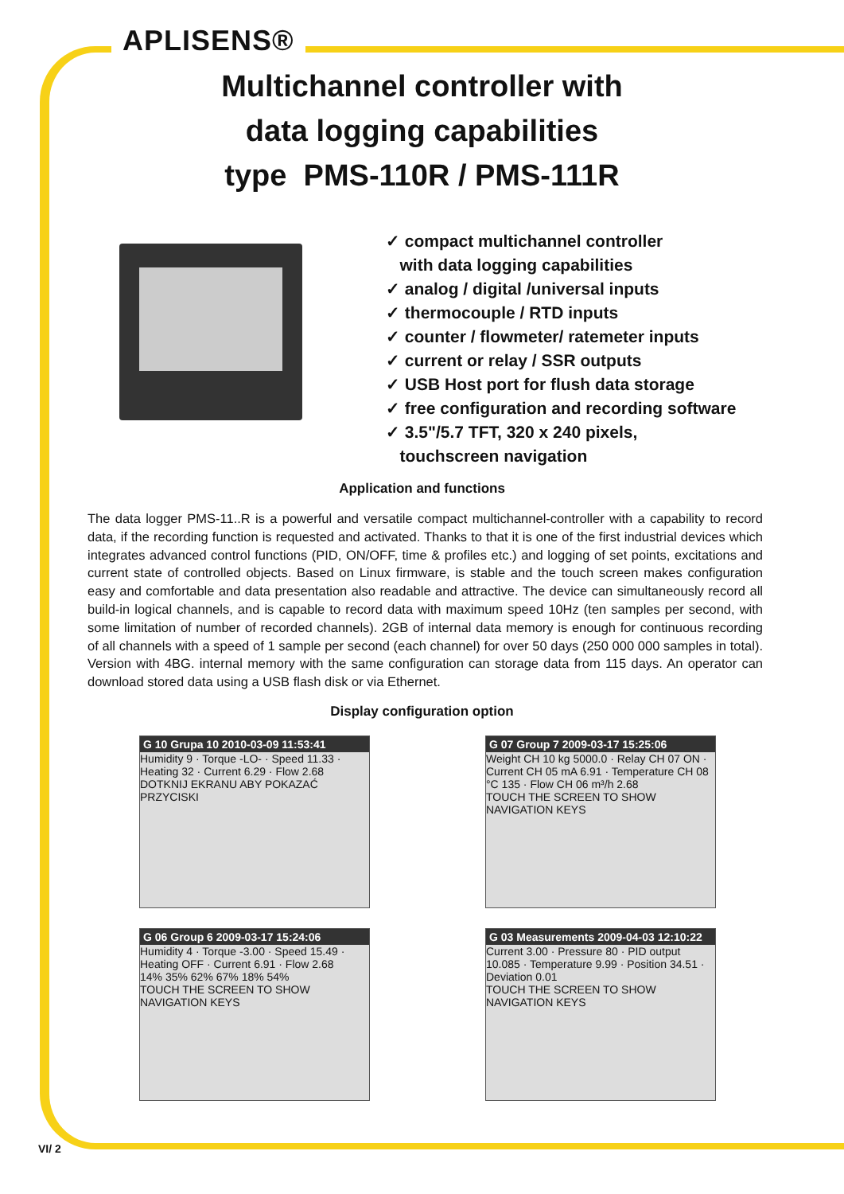APLISENS®
Multichannel controller with
data logging capabilities
type PMS-110R / PMS-111R
✓ compact multichannel controller
with data logging capabilities
✓ analog / digital /universal inputs
✓ thermocouple / RTD inputs
✓ counter / flowmeter/ ratemeter inputs
✓ current or relay / SSR outputs
✓ USB Host port for flush data storage
✓ free configuration and recording software
✓ 3.5"/5.7 TFT, 320 x 240 pixels,
touchscreen navigation
Application and functions
The data logger PMS-11..R is a powerful and versatile compact multichannel-controller with a capability to record data, if the recording function is requested and activated. Thanks to that it is one of the first industrial devices which integrates advanced control functions (PID, ON/OFF, time & profiles etc.) and logging of set points, excitations and current state of controlled objects. Based on Linux firmware, is stable and the touch screen makes configuration easy and comfortable and data presentation also readable and attractive. The device can simultaneously record all build-in logical channels, and is capable to record data with maximum speed 10Hz (ten samples per second, with some limitation of number of recorded channels). 2GB of internal data memory is enough for continuous recording of all channels with a speed of 1 sample per second (each channel) for over 50 days (250 000 000 samples in total). Version with 4BG. internal memory with the same configuration can storage data from 115 days. An operator can download stored data using a USB flash disk or via Ethernet.
Display configuration option
G 10 Grupa 10 2010-03-09 11:53:41
Humidity 9 · Torque -LO- · Speed 11.33 · Heating 32 · Current 6.29 · Flow 2.68
DOTKNIJ EKRANU ABY POKAZAĆ PRZYCISKI
G 07 Group 7 2009-03-17 15:25:06
Weight CH 10 kg 5000.0 · Relay CH 07 ON · Current CH 05 mA 6.91 · Temperature CH 08 °C 135 · Flow CH 06 m³/h 2.68
TOUCH THE SCREEN TO SHOW NAVIGATION KEYS
G 06 Group 6 2009-03-17 15:24:06
Humidity 4 · Torque -3.00 · Speed 15.49 · Heating OFF · Current 6.91 · Flow 2.68
14% 35% 62% 67% 18% 54%
TOUCH THE SCREEN TO SHOW NAVIGATION KEYS
G 03 Measurements 2009-04-03 12:10:22
Current 3.00 · Pressure 80 · PID output 10.085 · Temperature 9.99 · Position 34.51 · Deviation 0.01
TOUCH THE SCREEN TO SHOW NAVIGATION KEYS
VI/ 2